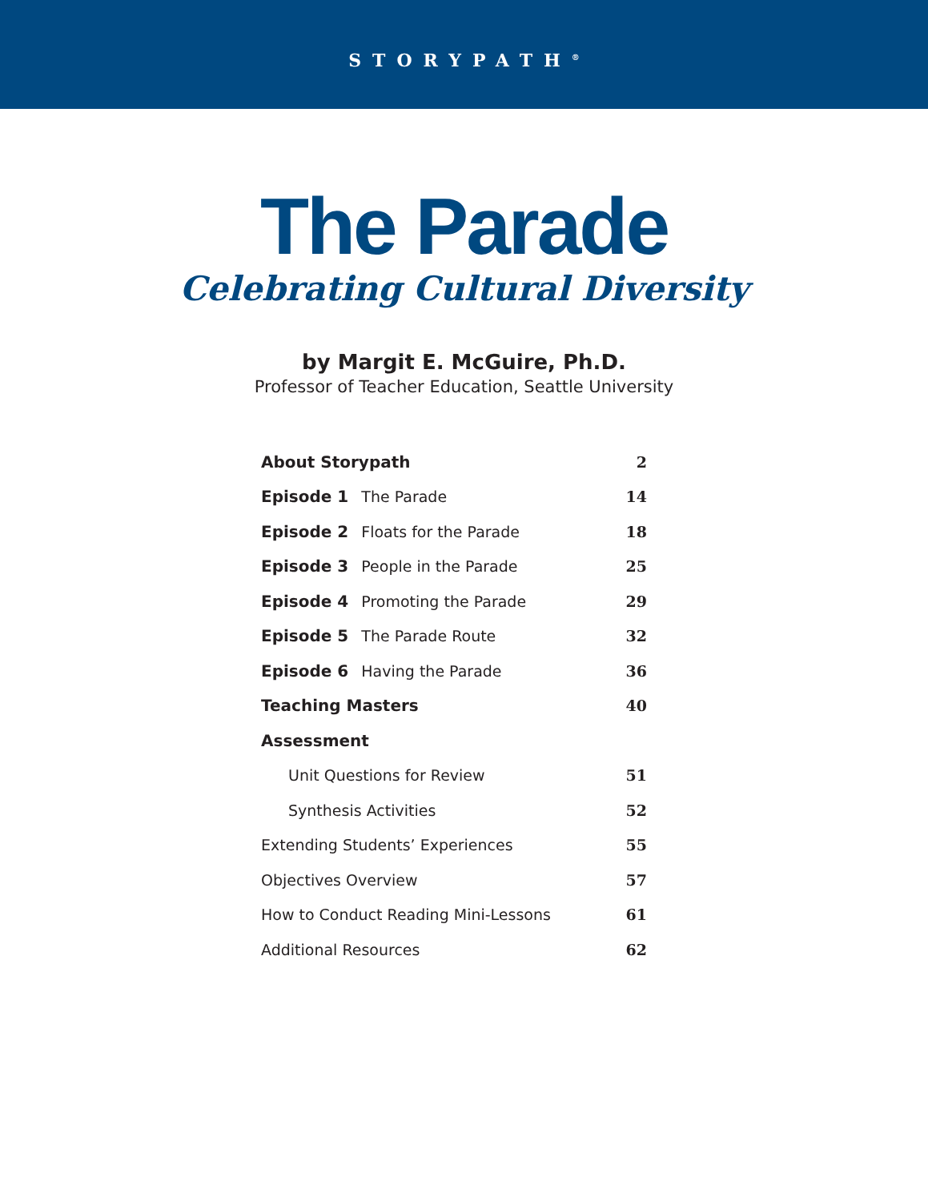STORYPATH<sup>®</sup>
The Parade
Celebrating Cultural Diversity
by Margit E. McGuire, Ph.D.
Professor of Teacher Education, Seattle University
| About Storypath | 2 |
| Episode 1 The Parade | 14 |
| Episode 2 Floats for the Parade | 18 |
| Episode 3 People in the Parade | 25 |
| Episode 4 Promoting the Parade | 29 |
| Episode 5 The Parade Route | 32 |
| Episode 6 Having the Parade | 36 |
| Teaching Masters | 40 |
| Assessment | |
| Unit Questions for Review | 51 |
| Synthesis Activities | 52 |
| Extending Students’ Experiences | 55 |
| Objectives Overview | 57 |
| How to Conduct Reading Mini-Lessons | 61 |
| Additional Resources | 62 |